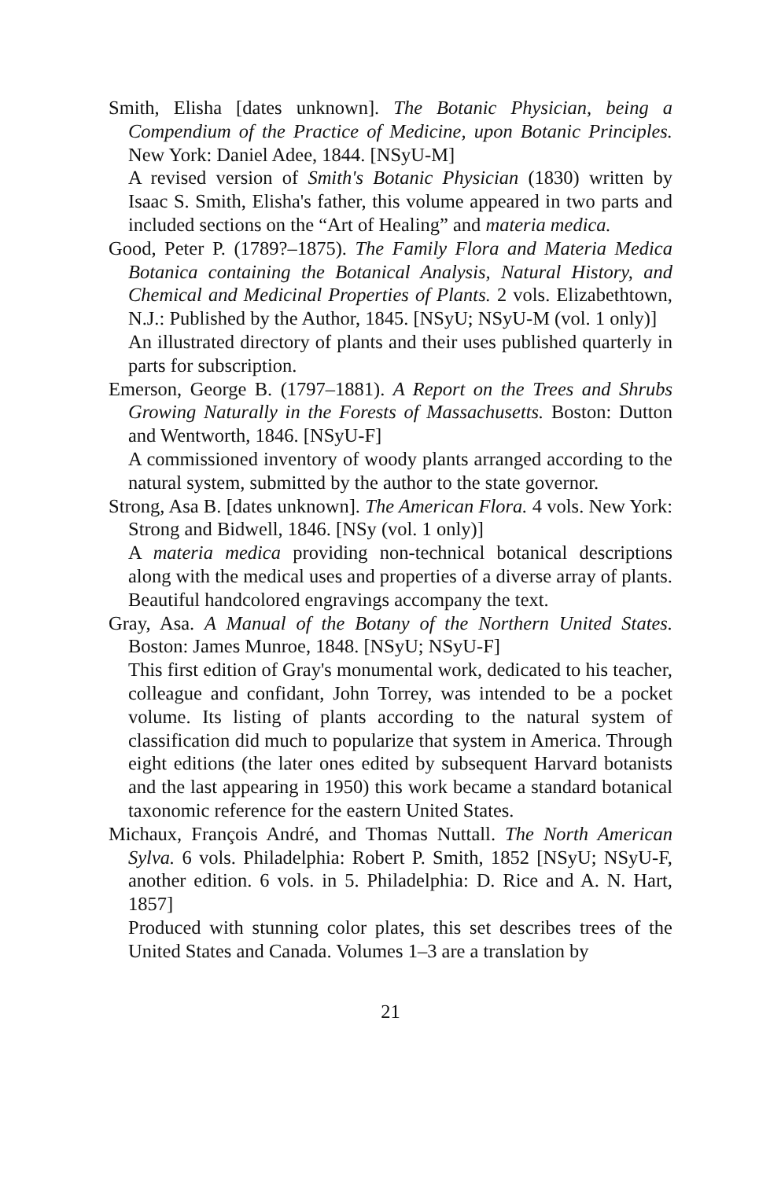Smith, Elisha [dates unknown]. The Botanic Physician, being a Compendium of the Practice of Medicine, upon Botanic Principles. New York: Daniel Adee, 1844. [NSyU-M]
A revised version of Smith's Botanic Physician (1830) written by Isaac S. Smith, Elisha's father, this volume appeared in two parts and included sections on the “Art of Healing” and materia medica.
Good, Peter P. (1789?–1875). The Family Flora and Materia Medica Botanica containing the Botanical Analysis, Natural History, and Chemical and Medicinal Properties of Plants. 2 vols. Elizabethtown, N.J.: Published by the Author, 1845. [NSyU; NSyU-M (vol. 1 only)]
An illustrated directory of plants and their uses published quarterly in parts for subscription.
Emerson, George B. (1797–1881). A Report on the Trees and Shrubs Growing Naturally in the Forests of Massachusetts. Boston: Dutton and Wentworth, 1846. [NSyU-F]
A commissioned inventory of woody plants arranged according to the natural system, submitted by the author to the state governor.
Strong, Asa B. [dates unknown]. The American Flora. 4 vols. New York: Strong and Bidwell, 1846. [NSy (vol. 1 only)]
A materia medica providing non-technical botanical descriptions along with the medical uses and properties of a diverse array of plants. Beautiful handcolored engravings accompany the text.
Gray, Asa. A Manual of the Botany of the Northern United States. Boston: James Munroe, 1848. [NSyU; NSyU-F]
This first edition of Gray's monumental work, dedicated to his teacher, colleague and confidant, John Torrey, was intended to be a pocket volume. Its listing of plants according to the natural system of classification did much to popularize that system in America. Through eight editions (the later ones edited by subsequent Harvard botanists and the last appearing in 1950) this work became a standard botanical taxonomic reference for the eastern United States.
Michaux, François André, and Thomas Nuttall. The North American Sylva. 6 vols. Philadelphia: Robert P. Smith, 1852 [NSyU; NSyU-F, another edition. 6 vols. in 5. Philadelphia: D. Rice and A. N. Hart, 1857]
Produced with stunning color plates, this set describes trees of the United States and Canada. Volumes 1–3 are a translation by
21